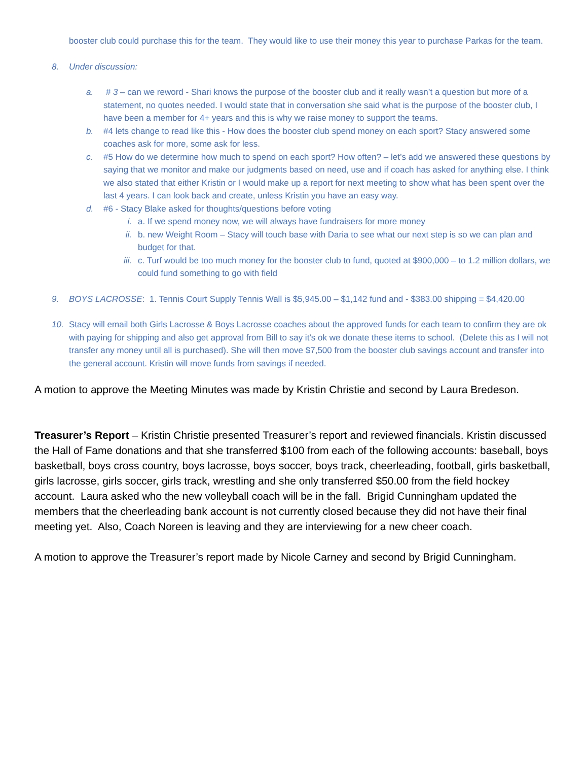booster club could purchase this for the team. They would like to use their money this year to purchase Parkas for the team.
8. Under discussion:
a. # 3 – can we reword - Shari knows the purpose of the booster club and it really wasn’t a question but more of a statement, no quotes needed. I would state that in conversation she said what is the purpose of the booster club, I have been a member for 4+ years and this is why we raise money to support the teams.
b. #4 lets change to read like this - How does the booster club spend money on each sport? Stacy answered some coaches ask for more, some ask for less.
c. #5 How do we determine how much to spend on each sport? How often? – let’s add we answered these questions by saying that we monitor and make our judgments based on need, use and if coach has asked for anything else. I think we also stated that either Kristin or I would make up a report for next meeting to show what has been spent over the last 4 years. I can look back and create, unless Kristin you have an easy way.
d. #6 - Stacy Blake asked for thoughts/questions before voting
i. a. If we spend money now, we will always have fundraisers for more money
ii. b. new Weight Room – Stacy will touch base with Daria to see what our next step is so we can plan and budget for that.
iii. c. Turf would be too much money for the booster club to fund, quoted at $900,000 – to 1.2 million dollars, we could fund something to go with field
9. BOYS LACROSSE: 1. Tennis Court Supply Tennis Wall is $5,945.00 – $1,142 fund and - $383.00 shipping = $4,420.00
10. Stacy will email both Girls Lacrosse & Boys Lacrosse coaches about the approved funds for each team to confirm they are ok with paying for shipping and also get approval from Bill to say it’s ok we donate these items to school. (Delete this as I will not transfer any money until all is purchased). She will then move $7,500 from the booster club savings account and transfer into the general account. Kristin will move funds from savings if needed.
A motion to approve the Meeting Minutes was made by Kristin Christie and second by Laura Bredeson.
Treasurer’s Report – Kristin Christie presented Treasurer’s report and reviewed financials. Kristin discussed the Hall of Fame donations and that she transferred $100 from each of the following accounts: baseball, boys basketball, boys cross country, boys lacrosse, boys soccer, boys track, cheerleading, football, girls basketball, girls lacrosse, girls soccer, girls track, wrestling and she only transferred $50.00 from the field hockey account. Laura asked who the new volleyball coach will be in the fall. Brigid Cunningham updated the members that the cheerleading bank account is not currently closed because they did not have their final meeting yet. Also, Coach Noreen is leaving and they are interviewing for a new cheer coach.
A motion to approve the Treasurer’s report made by Nicole Carney and second by Brigid Cunningham.